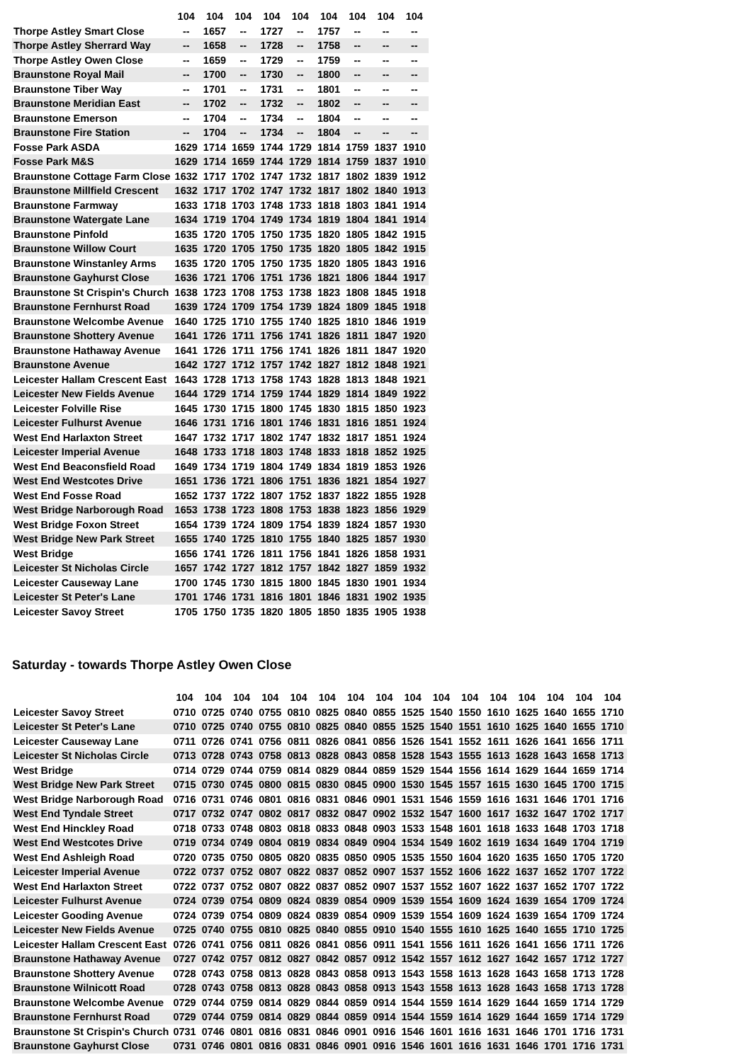| | 104 | 104 | 104 | 104 | 104 | 104 | 104 | 104 | 104 |
| --- | --- | --- | --- | --- | --- | --- | --- | --- | --- |
| Thorpe Astley Smart Close | -- | 1657 | -- | 1727 | -- | 1757 | -- | -- | -- |
| Thorpe Astley Sherrard Way | -- | 1658 | -- | 1728 | -- | 1758 | -- | -- | -- |
| Thorpe Astley Owen Close | -- | 1659 | -- | 1729 | -- | 1759 | -- | -- | -- |
| Braunstone Royal Mail | -- | 1700 | -- | 1730 | -- | 1800 | -- | -- | -- |
| Braunstone Tiber Way | -- | 1701 | -- | 1731 | -- | 1801 | -- | -- | -- |
| Braunstone Meridian East | -- | 1702 | -- | 1732 | -- | 1802 | -- | -- | -- |
| Braunstone Emerson | -- | 1704 | -- | 1734 | -- | 1804 | -- | -- | -- |
| Braunstone Fire Station | -- | 1704 | -- | 1734 | -- | 1804 | -- | -- | -- |
| Fosse Park ASDA | 1629 | 1714 | 1659 | 1744 | 1729 | 1814 | 1759 | 1837 | 1910 |
| Fosse Park M&S | 1629 | 1714 | 1659 | 1744 | 1729 | 1814 | 1759 | 1837 | 1910 |
| Braunstone Cottage Farm Close | 1632 | 1717 | 1702 | 1747 | 1732 | 1817 | 1802 | 1839 | 1912 |
| Braunstone Millfield Crescent | 1632 | 1717 | 1702 | 1747 | 1732 | 1817 | 1802 | 1840 | 1913 |
| Braunstone Farmway | 1633 | 1718 | 1703 | 1748 | 1733 | 1818 | 1803 | 1841 | 1914 |
| Braunstone Watergate Lane | 1634 | 1719 | 1704 | 1749 | 1734 | 1819 | 1804 | 1841 | 1914 |
| Braunstone Pinfold | 1635 | 1720 | 1705 | 1750 | 1735 | 1820 | 1805 | 1842 | 1915 |
| Braunstone Willow Court | 1635 | 1720 | 1705 | 1750 | 1735 | 1820 | 1805 | 1842 | 1915 |
| Braunstone Winstanley Arms | 1635 | 1720 | 1705 | 1750 | 1735 | 1820 | 1805 | 1843 | 1916 |
| Braunstone Gayhurst Close | 1636 | 1721 | 1706 | 1751 | 1736 | 1821 | 1806 | 1844 | 1917 |
| Braunstone St Crispin's Church | 1638 | 1723 | 1708 | 1753 | 1738 | 1823 | 1808 | 1845 | 1918 |
| Braunstone Fernhurst Road | 1639 | 1724 | 1709 | 1754 | 1739 | 1824 | 1809 | 1845 | 1918 |
| Braunstone Welcombe Avenue | 1640 | 1725 | 1710 | 1755 | 1740 | 1825 | 1810 | 1846 | 1919 |
| Braunstone Shottery Avenue | 1641 | 1726 | 1711 | 1756 | 1741 | 1826 | 1811 | 1847 | 1920 |
| Braunstone Hathaway Avenue | 1641 | 1726 | 1711 | 1756 | 1741 | 1826 | 1811 | 1847 | 1920 |
| Braunstone Avenue | 1642 | 1727 | 1712 | 1757 | 1742 | 1827 | 1812 | 1848 | 1921 |
| Leicester Hallam Crescent East | 1643 | 1728 | 1713 | 1758 | 1743 | 1828 | 1813 | 1848 | 1921 |
| Leicester New Fields Avenue | 1644 | 1729 | 1714 | 1759 | 1744 | 1829 | 1814 | 1849 | 1922 |
| Leicester Folville Rise | 1645 | 1730 | 1715 | 1800 | 1745 | 1830 | 1815 | 1850 | 1923 |
| Leicester Fulhurst Avenue | 1646 | 1731 | 1716 | 1801 | 1746 | 1831 | 1816 | 1851 | 1924 |
| West End Harlaxton Street | 1647 | 1732 | 1717 | 1802 | 1747 | 1832 | 1817 | 1851 | 1924 |
| Leicester Imperial Avenue | 1648 | 1733 | 1718 | 1803 | 1748 | 1833 | 1818 | 1852 | 1925 |
| West End Beaconsfield Road | 1649 | 1734 | 1719 | 1804 | 1749 | 1834 | 1819 | 1853 | 1926 |
| West End Westcotes Drive | 1651 | 1736 | 1721 | 1806 | 1751 | 1836 | 1821 | 1854 | 1927 |
| West End Fosse Road | 1652 | 1737 | 1722 | 1807 | 1752 | 1837 | 1822 | 1855 | 1928 |
| West Bridge Narborough Road | 1653 | 1738 | 1723 | 1808 | 1753 | 1838 | 1823 | 1856 | 1929 |
| West Bridge Foxon Street | 1654 | 1739 | 1724 | 1809 | 1754 | 1839 | 1824 | 1857 | 1930 |
| West Bridge New Park Street | 1655 | 1740 | 1725 | 1810 | 1755 | 1840 | 1825 | 1857 | 1930 |
| West Bridge | 1656 | 1741 | 1726 | 1811 | 1756 | 1841 | 1826 | 1858 | 1931 |
| Leicester St Nicholas Circle | 1657 | 1742 | 1727 | 1812 | 1757 | 1842 | 1827 | 1859 | 1932 |
| Leicester Causeway Lane | 1700 | 1745 | 1730 | 1815 | 1800 | 1845 | 1830 | 1901 | 1934 |
| Leicester St Peter's Lane | 1701 | 1746 | 1731 | 1816 | 1801 | 1846 | 1831 | 1902 | 1935 |
| Leicester Savoy Street | 1705 | 1750 | 1735 | 1820 | 1805 | 1850 | 1835 | 1905 | 1938 |
Saturday - towards Thorpe Astley Owen Close
| | 104 | 104 | 104 | 104 | 104 | 104 | 104 | 104 | 104 | 104 | 104 | 104 | 104 | 104 | 104 | 104 |
| --- | --- | --- | --- | --- | --- | --- | --- | --- | --- | --- | --- | --- | --- | --- | --- | --- |
| Leicester Savoy Street | 0710 | 0725 | 0740 | 0755 | 0810 | 0825 | 0840 | 0855 | 1525 | 1540 | 1550 | 1610 | 1625 | 1640 | 1655 | 1710 |
| Leicester St Peter's Lane | 0710 | 0725 | 0740 | 0755 | 0810 | 0825 | 0840 | 0855 | 1525 | 1540 | 1551 | 1610 | 1625 | 1640 | 1655 | 1710 |
| Leicester Causeway Lane | 0711 | 0726 | 0741 | 0756 | 0811 | 0826 | 0841 | 0856 | 1526 | 1541 | 1552 | 1611 | 1626 | 1641 | 1656 | 1711 |
| Leicester St Nicholas Circle | 0713 | 0728 | 0743 | 0758 | 0813 | 0828 | 0843 | 0858 | 1528 | 1543 | 1555 | 1613 | 1628 | 1643 | 1658 | 1713 |
| West Bridge | 0714 | 0729 | 0744 | 0759 | 0814 | 0829 | 0844 | 0859 | 1529 | 1544 | 1556 | 1614 | 1629 | 1644 | 1659 | 1714 |
| West Bridge New Park Street | 0715 | 0730 | 0745 | 0800 | 0815 | 0830 | 0845 | 0900 | 1530 | 1545 | 1557 | 1615 | 1630 | 1645 | 1700 | 1715 |
| West Bridge Narborough Road | 0716 | 0731 | 0746 | 0801 | 0816 | 0831 | 0846 | 0901 | 1531 | 1546 | 1559 | 1616 | 1631 | 1646 | 1701 | 1716 |
| West End Tyndale Street | 0717 | 0732 | 0747 | 0802 | 0817 | 0832 | 0847 | 0902 | 1532 | 1547 | 1600 | 1617 | 1632 | 1647 | 1702 | 1717 |
| West End Hinckley Road | 0718 | 0733 | 0748 | 0803 | 0818 | 0833 | 0848 | 0903 | 1533 | 1548 | 1601 | 1618 | 1633 | 1648 | 1703 | 1718 |
| West End Westcotes Drive | 0719 | 0734 | 0749 | 0804 | 0819 | 0834 | 0849 | 0904 | 1534 | 1549 | 1602 | 1619 | 1634 | 1649 | 1704 | 1719 |
| West End Ashleigh Road | 0720 | 0735 | 0750 | 0805 | 0820 | 0835 | 0850 | 0905 | 1535 | 1550 | 1604 | 1620 | 1635 | 1650 | 1705 | 1720 |
| Leicester Imperial Avenue | 0722 | 0737 | 0752 | 0807 | 0822 | 0837 | 0852 | 0907 | 1537 | 1552 | 1606 | 1622 | 1637 | 1652 | 1707 | 1722 |
| West End Harlaxton Street | 0722 | 0737 | 0752 | 0807 | 0822 | 0837 | 0852 | 0907 | 1537 | 1552 | 1607 | 1622 | 1637 | 1652 | 1707 | 1722 |
| Leicester Fulhurst Avenue | 0724 | 0739 | 0754 | 0809 | 0824 | 0839 | 0854 | 0909 | 1539 | 1554 | 1609 | 1624 | 1639 | 1654 | 1709 | 1724 |
| Leicester Gooding Avenue | 0724 | 0739 | 0754 | 0809 | 0824 | 0839 | 0854 | 0909 | 1539 | 1554 | 1609 | 1624 | 1639 | 1654 | 1709 | 1724 |
| Leicester New Fields Avenue | 0725 | 0740 | 0755 | 0810 | 0825 | 0840 | 0855 | 0910 | 1540 | 1555 | 1610 | 1625 | 1640 | 1655 | 1710 | 1725 |
| Leicester Hallam Crescent East | 0726 | 0741 | 0756 | 0811 | 0826 | 0841 | 0856 | 0911 | 1541 | 1556 | 1611 | 1626 | 1641 | 1656 | 1711 | 1726 |
| Braunstone Hathaway Avenue | 0727 | 0742 | 0757 | 0812 | 0827 | 0842 | 0857 | 0912 | 1542 | 1557 | 1612 | 1627 | 1642 | 1657 | 1712 | 1727 |
| Braunstone Shottery Avenue | 0728 | 0743 | 0758 | 0813 | 0828 | 0843 | 0858 | 0913 | 1543 | 1558 | 1613 | 1628 | 1643 | 1658 | 1713 | 1728 |
| Braunstone Wilnicott Road | 0728 | 0743 | 0758 | 0813 | 0828 | 0843 | 0858 | 0913 | 1543 | 1558 | 1613 | 1628 | 1643 | 1658 | 1713 | 1728 |
| Braunstone Welcombe Avenue | 0729 | 0744 | 0759 | 0814 | 0829 | 0844 | 0859 | 0914 | 1544 | 1559 | 1614 | 1629 | 1644 | 1659 | 1714 | 1729 |
| Braunstone Fernhurst Road | 0729 | 0744 | 0759 | 0814 | 0829 | 0844 | 0859 | 0914 | 1544 | 1559 | 1614 | 1629 | 1644 | 1659 | 1714 | 1729 |
| Braunstone St Crispin's Church | 0731 | 0746 | 0801 | 0816 | 0831 | 0846 | 0901 | 0916 | 1546 | 1601 | 1616 | 1631 | 1646 | 1701 | 1716 | 1731 |
| Braunstone Gayhurst Close | 0731 | 0746 | 0801 | 0816 | 0831 | 0846 | 0901 | 0916 | 1546 | 1601 | 1616 | 1631 | 1646 | 1701 | 1716 | 1731 |